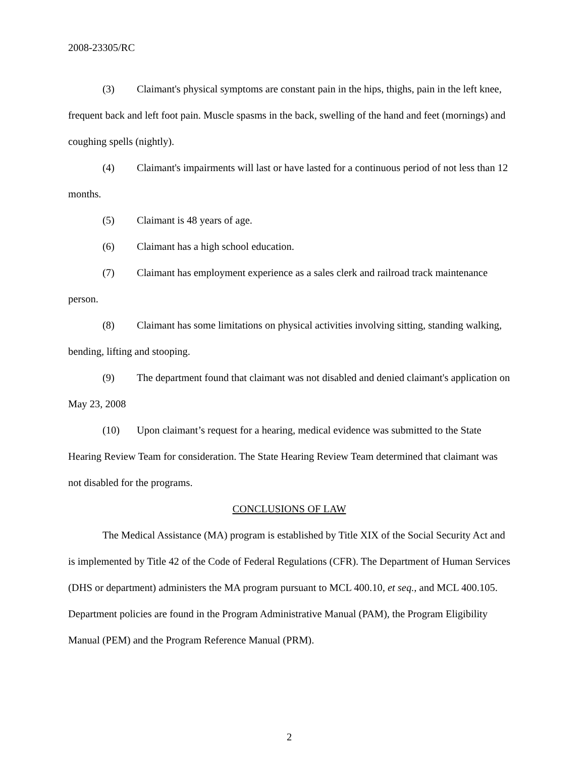2008-23305/RC
(3) Claimant's physical symptoms are constant pain in the hips, thighs, pain in the left knee, frequent back and left foot pain. Muscle spasms in the back, swelling of the hand and feet (mornings) and coughing spells (nightly).
(4) Claimant's impairments will last or have lasted for a continuous period of not less than 12 months.
(5) Claimant is 48 years of age.
(6) Claimant has a high school education.
(7) Claimant has employment experience as a sales clerk and railroad track maintenance person.
(8) Claimant has some limitations on physical activities involving sitting, standing walking, bending, lifting and stooping.
(9) The department found that claimant was not disabled and denied claimant's application on May 23, 2008
(10) Upon claimant’s request for a hearing, medical evidence was submitted to the State Hearing Review Team for consideration. The State Hearing Review Team determined that claimant was not disabled for the programs.
CONCLUSIONS OF LAW
The Medical Assistance (MA) program is established by Title XIX of the Social Security Act and is implemented by Title 42 of the Code of Federal Regulations (CFR). The Department of Human Services (DHS or department) administers the MA program pursuant to MCL 400.10, et seq., and MCL 400.105. Department policies are found in the Program Administrative Manual (PAM), the Program Eligibility Manual (PEM) and the Program Reference Manual (PRM).
2